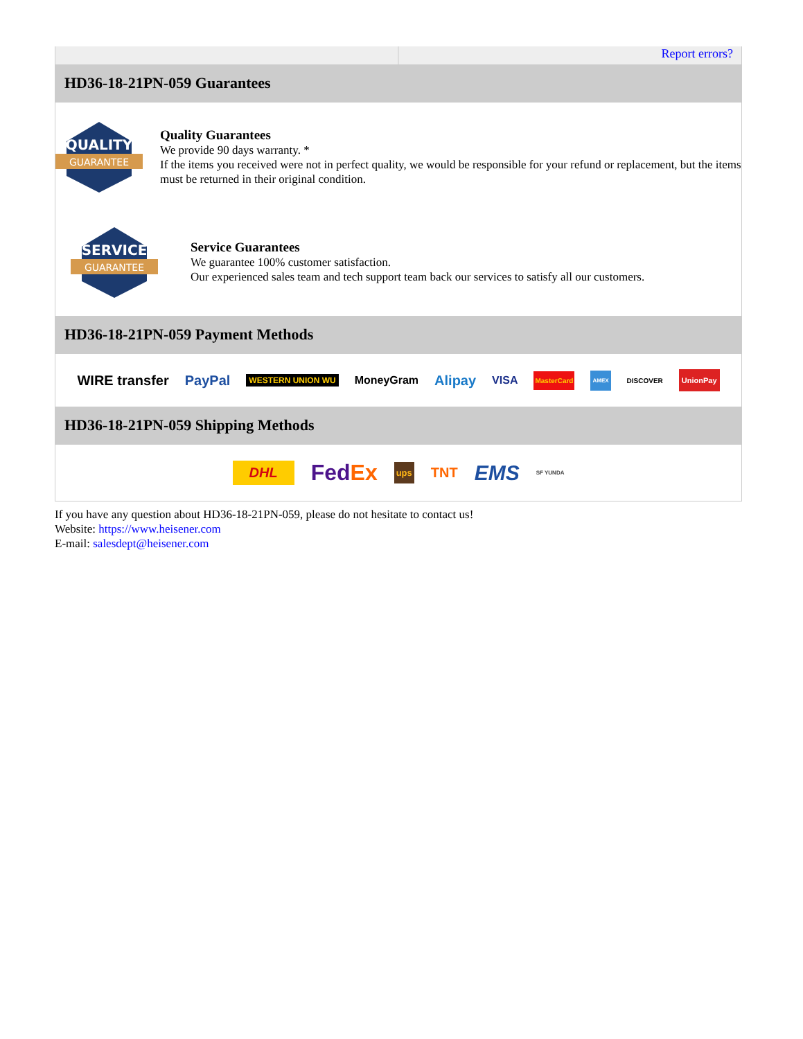Report errors?
HD36-18-21PN-059 Guarantees
QUALITY
GUARANTEE
Quality Guarantees
We provide 90 days warranty. *
If the items you received were not in perfect quality, we would be responsible for your refund or replacement, but the items must be returned in their original condition.
SERVICE
GUARANTEE
Service Guarantees
We guarantee 100% customer satisfaction.
Our experienced sales team and tech support team back our services to satisfy all our customers.
HD36-18-21PN-059 Payment Methods
WIRE transfer PayPal WESTERN UNION WU MoneyGram Alipay VISA MasterCard AMEX DISCOVER UnionPay
HD36-18-21PN-059 Shipping Methods
DHL FedEx ups TNT EMS SF YUNDA
If you have any question about HD36-18-21PN-059, please do not hesitate to contact us!
Website: https://www.heisener.com
E-mail: salesdept@heisener.com